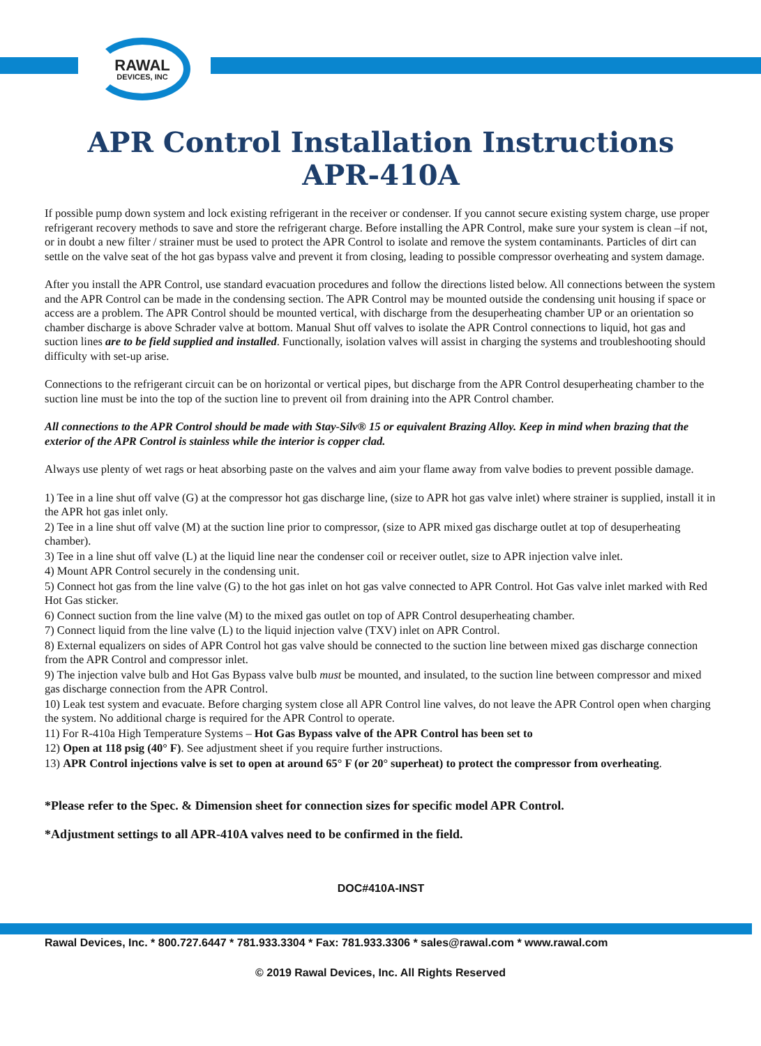RAWAL
DEVICES, INC
APR Control Installation Instructions APR-410A
If possible pump down system and lock existing refrigerant in the receiver or condenser. If you cannot secure existing system charge, use proper refrigerant recovery methods to save and store the refrigerant charge. Before installing the APR Control, make sure your system is clean –if not, or in doubt a new filter / strainer must be used to protect the APR Control to isolate and remove the system contaminants. Particles of dirt can settle on the valve seat of the hot gas bypass valve and prevent it from closing, leading to possible compressor overheating and system damage.
After you install the APR Control, use standard evacuation procedures and follow the directions listed below. All connections between the system and the APR Control can be made in the condensing section. The APR Control may be mounted outside the condensing unit housing if space or access are a problem. The APR Control should be mounted vertical, with discharge from the desuperheating chamber UP or an orientation so chamber discharge is above Schrader valve at bottom. Manual Shut off valves to isolate the APR Control connections to liquid, hot gas and suction lines are to be field supplied and installed. Functionally, isolation valves will assist in charging the systems and troubleshooting should difficulty with set-up arise.
Connections to the refrigerant circuit can be on horizontal or vertical pipes, but discharge from the APR Control desuperheating chamber to the suction line must be into the top of the suction line to prevent oil from draining into the APR Control chamber.
All connections to the APR Control should be made with Stay-Silv® 15 or equivalent Brazing Alloy. Keep in mind when brazing that the exterior of the APR Control is stainless while the interior is copper clad.
Always use plenty of wet rags or heat absorbing paste on the valves and aim your flame away from valve bodies to prevent possible damage.
1) Tee in a line shut off valve (G) at the compressor hot gas discharge line, (size to APR hot gas valve inlet) where strainer is supplied, install it in the APR hot gas inlet only.
2) Tee in a line shut off valve (M) at the suction line prior to compressor, (size to APR mixed gas discharge outlet at top of desuperheating chamber).
3) Tee in a line shut off valve (L) at the liquid line near the condenser coil or receiver outlet, size to APR injection valve inlet.
4) Mount APR Control securely in the condensing unit.
5) Connect hot gas from the line valve (G) to the hot gas inlet on hot gas valve connected to APR Control. Hot Gas valve inlet marked with Red Hot Gas sticker.
6) Connect suction from the line valve (M) to the mixed gas outlet on top of APR Control desuperheating chamber.
7) Connect liquid from the line valve (L) to the liquid injection valve (TXV) inlet on APR Control.
8) External equalizers on sides of APR Control hot gas valve should be connected to the suction line between mixed gas discharge connection from the APR Control and compressor inlet.
9) The injection valve bulb and Hot Gas Bypass valve bulb must be mounted, and insulated, to the suction line between compressor and mixed gas discharge connection from the APR Control.
10) Leak test system and evacuate. Before charging system close all APR Control line valves, do not leave the APR Control open when charging the system. No additional charge is required for the APR Control to operate.
11) For R-410a High Temperature Systems – Hot Gas Bypass valve of the APR Control has been set to
12) Open at 118 psig (40° F). See adjustment sheet if you require further instructions.
13) APR Control injections valve is set to open at around 65° F (or 20° superheat) to protect the compressor from overheating.
*Please refer to the Spec. & Dimension sheet for connection sizes for specific model APR Control.
*Adjustment settings to all APR-410A valves need to be confirmed in the field.
DOC#410A-INST
Rawal Devices, Inc. * 800.727.6447 * 781.933.3304 * Fax: 781.933.3306 * sales@rawal.com * www.rawal.com
© 2019 Rawal Devices, Inc. All Rights Reserved